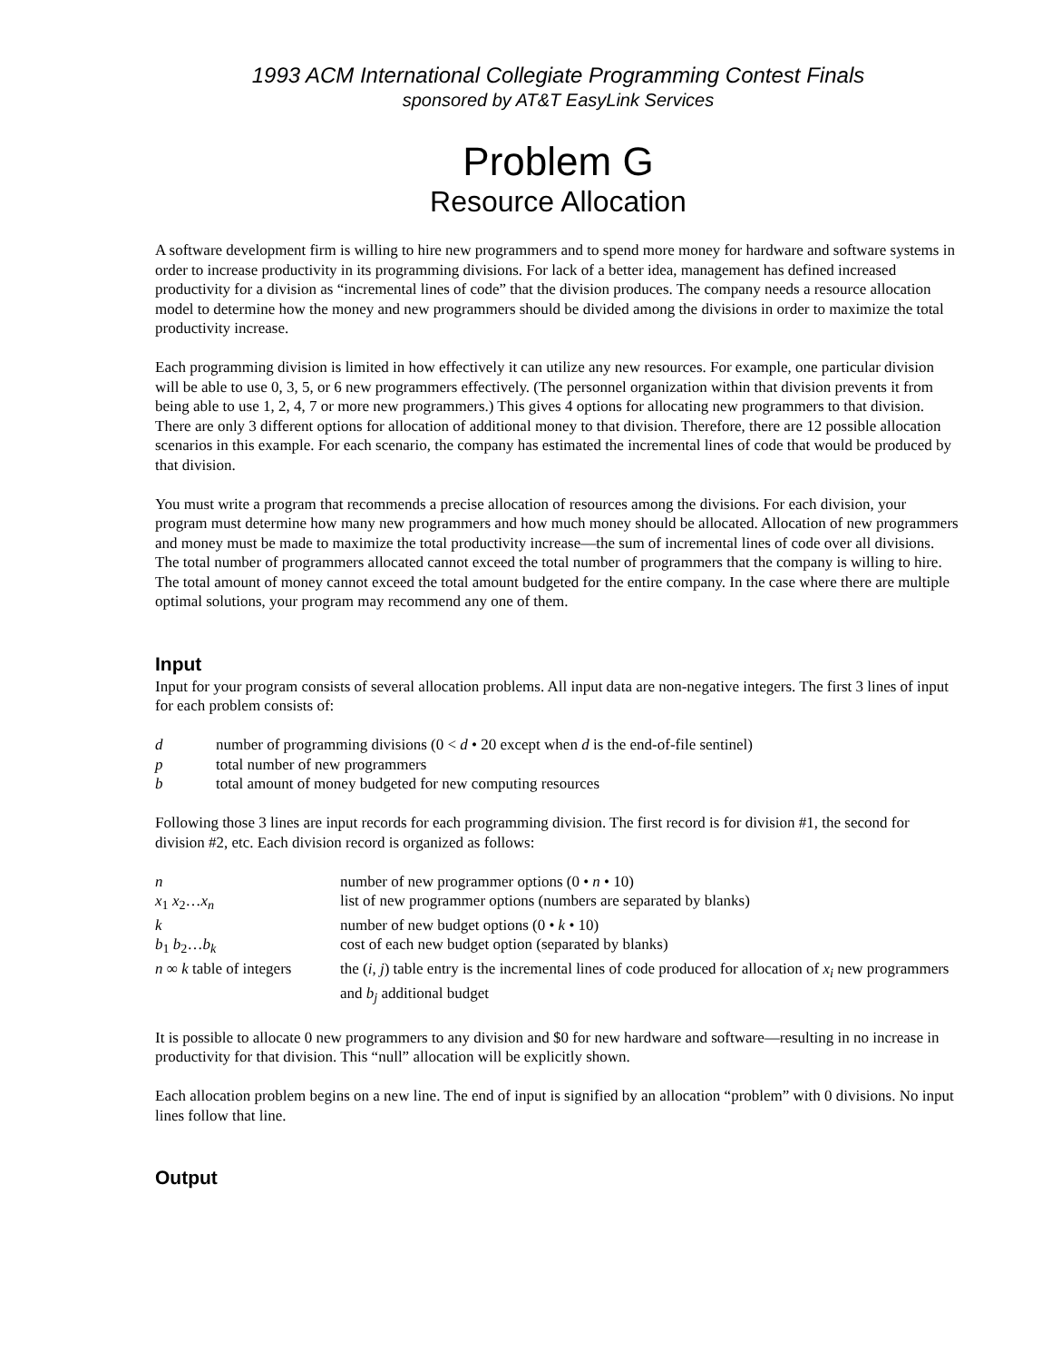1993 ACM International Collegiate Programming Contest Finals
sponsored by AT&T EasyLink Services
Problem G
Resource Allocation
A software development firm is willing to hire new programmers and to spend more money for hardware and software systems in order to increase productivity in its programming divisions. For lack of a better idea, management has defined increased productivity for a division as “incremental lines of code” that the division produces. The company needs a resource allocation model to determine how the money and new programmers should be divided among the divisions in order to maximize the total productivity increase.
Each programming division is limited in how effectively it can utilize any new resources. For example, one particular division will be able to use 0, 3, 5, or 6 new programmers effectively. (The personnel organization within that division prevents it from being able to use 1, 2, 4, 7 or more new programmers.) This gives 4 options for allocating new programmers to that division. There are only 3 different options for allocation of additional money to that division. Therefore, there are 12 possible allocation scenarios in this example. For each scenario, the company has estimated the incremental lines of code that would be produced by that division.
You must write a program that recommends a precise allocation of resources among the divisions. For each division, your program must determine how many new programmers and how much money should be allocated. Allocation of new programmers and money must be made to maximize the total productivity increase—the sum of incremental lines of code over all divisions. The total number of programmers allocated cannot exceed the total number of programmers that the company is willing to hire. The total amount of money cannot exceed the total amount budgeted for the entire company. In the case where there are multiple optimal solutions, your program may recommend any one of them.
Input
Input for your program consists of several allocation problems. All input data are non-negative integers. The first 3 lines of input for each problem consists of:
| d | number of programming divisions (0 < d • 20 except when d is the end-of-file sentinel) |
| p | total number of new programmers |
| b | total amount of money budgeted for new computing resources |
Following those 3 lines are input records for each programming division. The first record is for division #1, the second for division #2, etc. Each division record is organized as follows:
| n | number of new programmer options (0 • n • 10) |
| x<sub>1</sub> x<sub>2</sub>… x<sub>n</sub> | list of new programmer options (numbers are separated by blanks) |
| k | number of new budget options (0 • k • 10) |
| b<sub>1</sub> b<sub>2</sub>… b<sub>k</sub> | cost of each new budget option (separated by blanks) |
| n ∞ k table of integers | the ( i , j ) table entry is the incremental lines of code produced for allocation of x<sub>i</sub> new programmers and b<sub>j</sub> additional budget |
It is possible to allocate 0 new programmers to any division and $0 for new hardware and software—resulting in no increase in productivity for that division. This “null” allocation will be explicitly shown.
Each allocation problem begins on a new line. The end of input is signified by an allocation “problem” with 0 divisions. No input lines follow that line.
Output